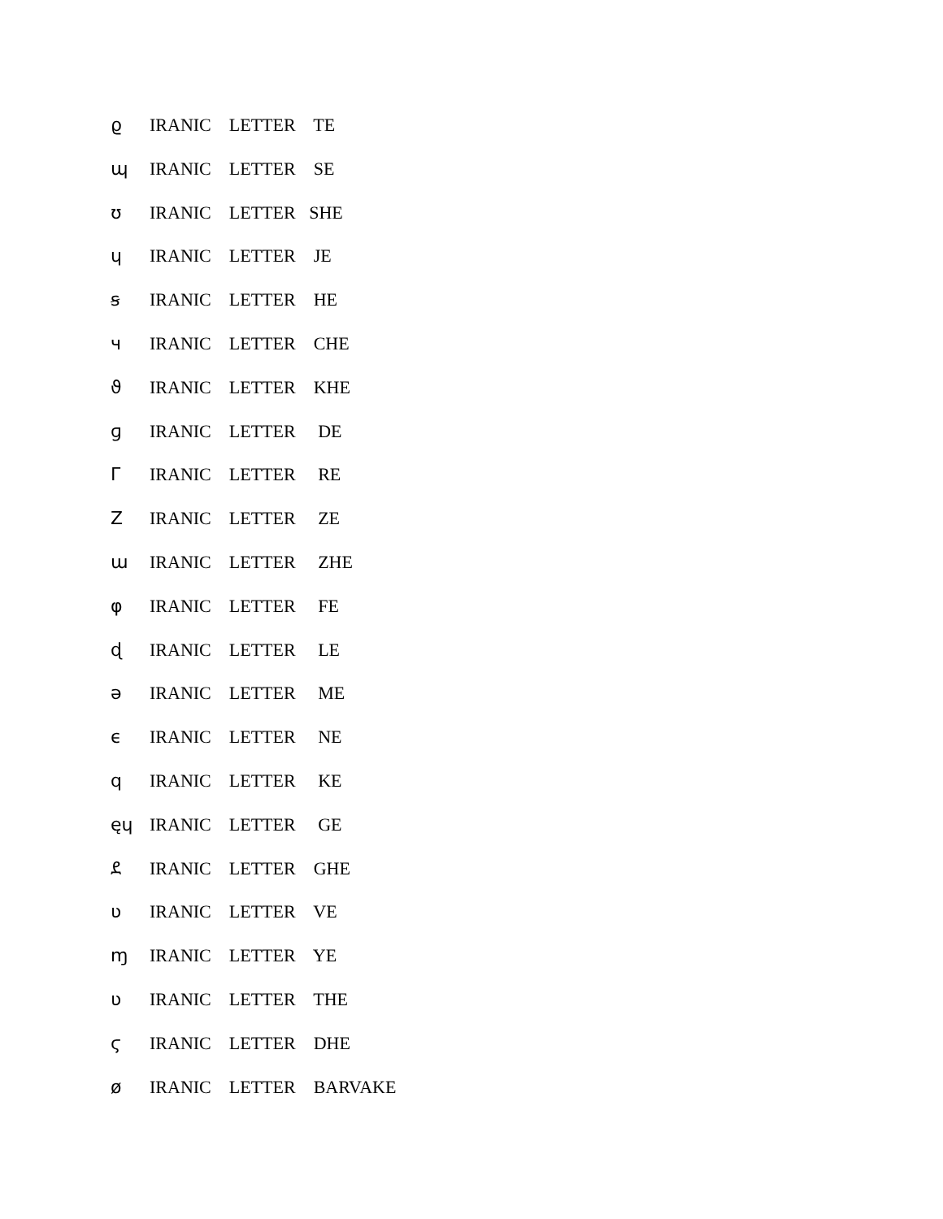ϱ IRANIC LETTER TE
ɰ IRANIC LETTER SE
ʊ IRANIC LETTER SHE
ɥ IRANIC LETTER JE
ꞩ IRANIC LETTER HE
ч IRANIC LETTER CHE
ϑ IRANIC LETTER KHE
ɡ IRANIC LETTER DE
Г IRANIC LETTER RE
Z IRANIC LETTER ZE
ɯ IRANIC LETTER ZHE
φ IRANIC LETTER FE
ɖ IRANIC LETTER LE
ə IRANIC LETTER ME
ϵ IRANIC LETTER NE
q IRANIC LETTER KE
ęɥ IRANIC LETTER GE
ደ IRANIC LETTER GHE
ʋ IRANIC LETTER VE
ɱ IRANIC LETTER YE
ʋ IRANIC LETTER THE
ϛ IRANIC LETTER DHE
ø IRANIC LETTER BARVAKE